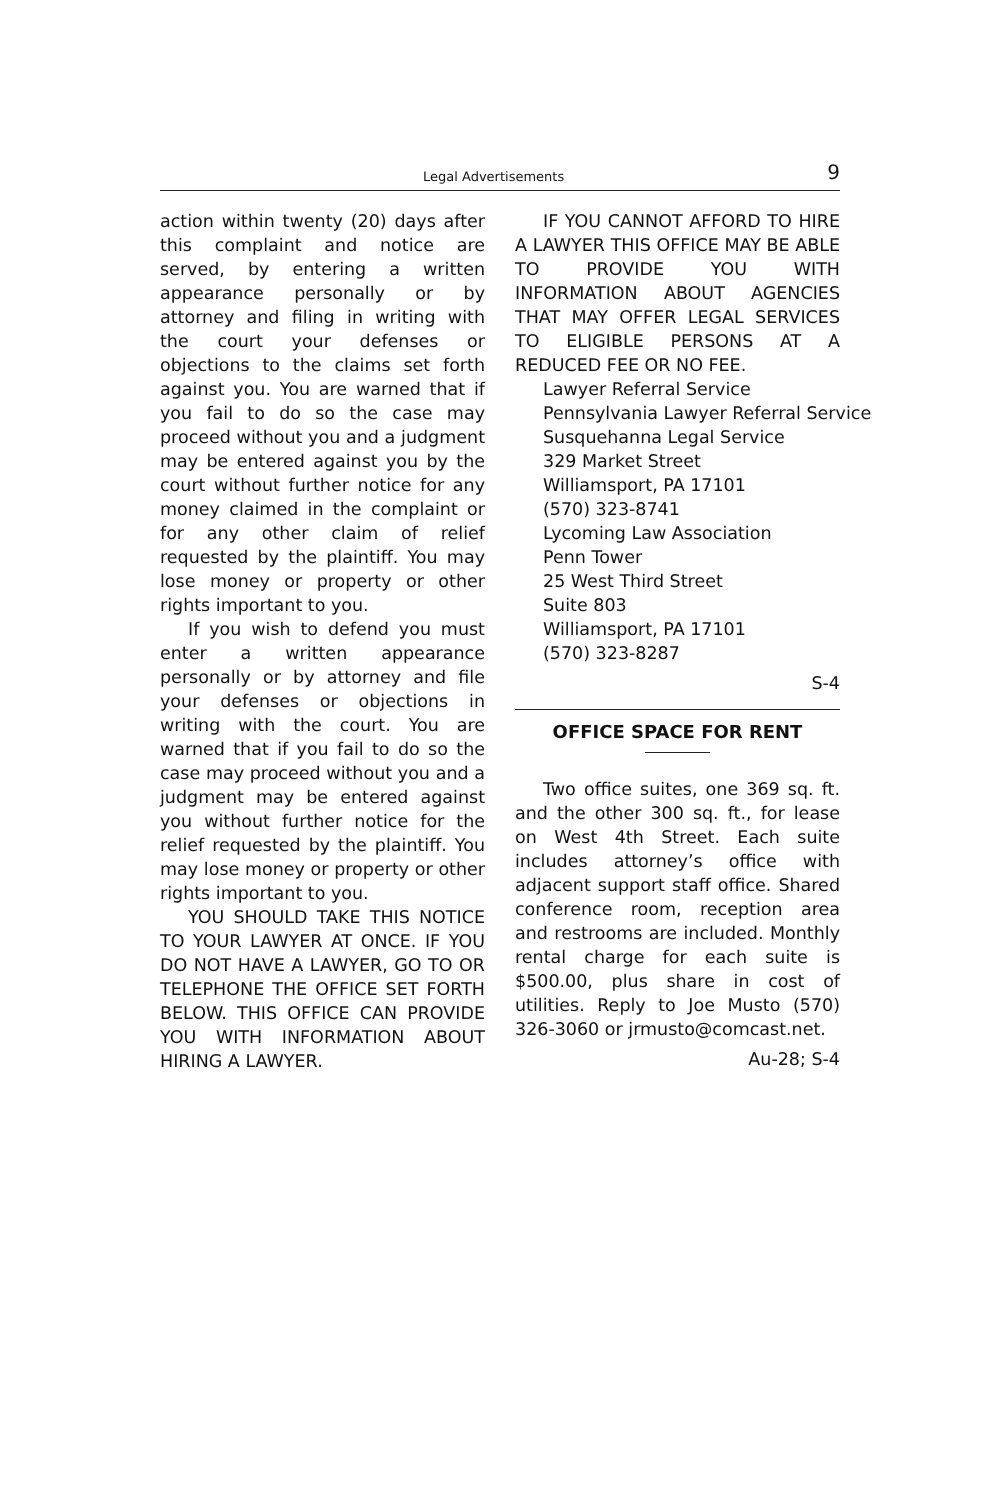Legal Advertisements 9
action within twenty (20) days after this complaint and notice are served, by entering a written appearance personally or by attorney and filing in writing with the court your defenses or objections to the claims set forth against you. You are warned that if you fail to do so the case may proceed without you and a judgment may be entered against you by the court without further notice for any money claimed in the complaint or for any other claim of relief requested by the plaintiff. You may lose money or property or other rights important to you.
If you wish to defend you must enter a written appearance personally or by attorney and file your defenses or objections in writing with the court. You are warned that if you fail to do so the case may proceed without you and a judgment may be entered against you without further notice for the relief requested by the plaintiff. You may lose money or property or other rights important to you.
YOU SHOULD TAKE THIS NOTICE TO YOUR LAWYER AT ONCE. IF YOU DO NOT HAVE A LAWYER, GO TO OR TELEPHONE THE OFFICE SET FORTH BELOW. THIS OFFICE CAN PROVIDE YOU WITH INFORMATION ABOUT HIRING A LAWYER.
IF YOU CANNOT AFFORD TO HIRE A LAWYER THIS OFFICE MAY BE ABLE TO PROVIDE YOU WITH INFORMATION ABOUT AGENCIES THAT MAY OFFER LEGAL SERVICES TO ELIGIBLE PERSONS AT A REDUCED FEE OR NO FEE.
Lawyer Referral Service
Pennsylvania Lawyer Referral Service
Susquehanna Legal Service
329 Market Street
Williamsport, PA 17101
(570) 323-8741
Lycoming Law Association
Penn Tower
25 West Third Street
Suite 803
Williamsport, PA 17101
(570) 323-8287
S-4
OFFICE SPACE FOR RENT
Two office suites, one 369 sq. ft. and the other 300 sq. ft., for lease on West 4th Street. Each suite includes attorney’s office with adjacent support staff office. Shared conference room, reception area and restrooms are included. Monthly rental charge for each suite is $500.00, plus share in cost of utilities. Reply to Joe Musto (570) 326-3060 or jrmusto@comcast.net.
Au-28; S-4